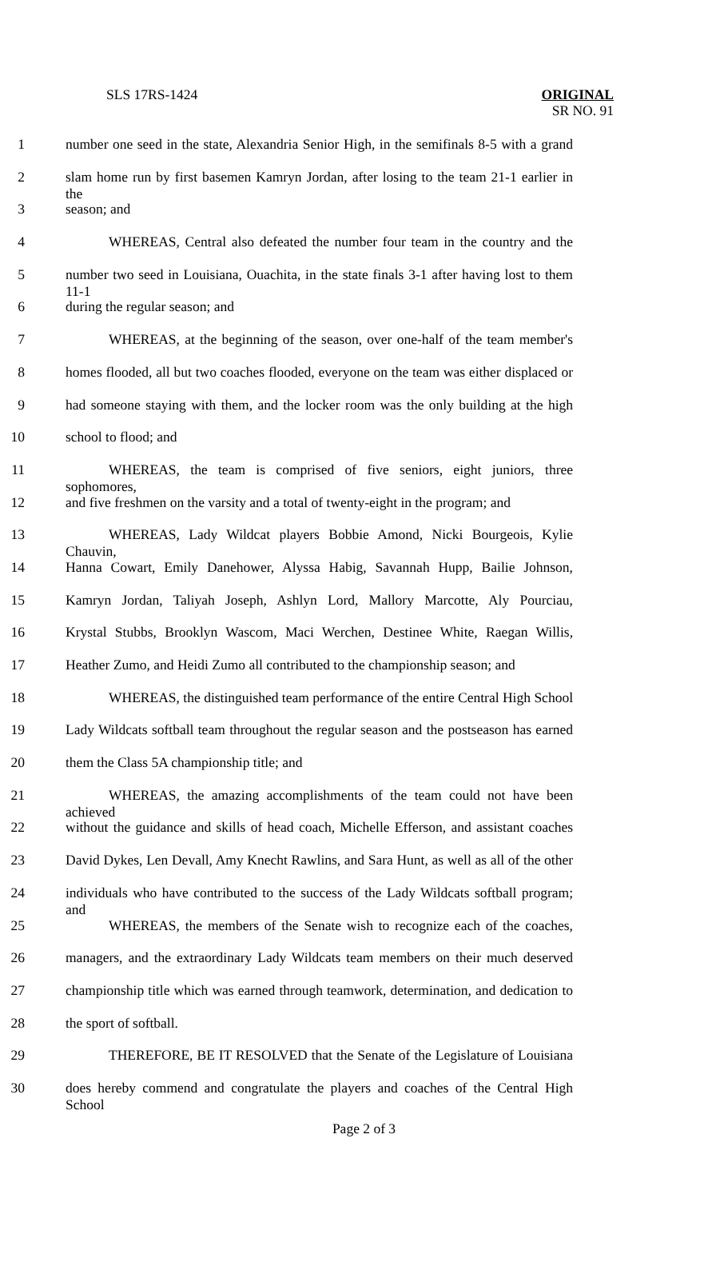SLS 17RS-1424
ORIGINAL
SR NO. 91
1 number one seed in the state, Alexandria Senior High, in the semifinals 8-5 with a grand
2 slam home run by first basemen Kamryn Jordan, after losing to the team 21-1 earlier in the
3 season; and
4 WHEREAS, Central also defeated the number four team in the country and the
5 number two seed in Louisiana, Ouachita, in the state finals 3-1 after having lost to them 11-1
6 during the regular season; and
7 WHEREAS, at the beginning of the season, over one-half of the team member's
8 homes flooded, all but two coaches flooded, everyone on the team was either displaced or
9 had someone staying with them, and the locker room was the only building at the high
10 school to flood; and
11 WHEREAS, the team is comprised of five seniors, eight juniors, three sophomores,
12 and five freshmen on the varsity and a total of twenty-eight in the program; and
13 WHEREAS, Lady Wildcat players Bobbie Amond, Nicki Bourgeois, Kylie Chauvin,
14 Hanna Cowart, Emily Danehower, Alyssa Habig, Savannah Hupp, Bailie Johnson,
15 Kamryn Jordan, Taliyah Joseph, Ashlyn Lord, Mallory Marcotte, Aly Pourciau,
16 Krystal Stubbs, Brooklyn Wascom, Maci Werchen, Destinee White, Raegan Willis,
17 Heather Zumo, and Heidi Zumo all contributed to the championship season; and
18 WHEREAS, the distinguished team performance of the entire Central High School
19 Lady Wildcats softball team throughout the regular season and the postseason has earned
20 them the Class 5A championship title; and
21 WHEREAS, the amazing accomplishments of the team could not have been achieved
22 without the guidance and skills of head coach, Michelle Efferson, and assistant coaches
23 David Dykes, Len Devall, Amy Knecht Rawlins, and Sara Hunt, as well as all of the other
24 individuals who have contributed to the success of the Lady Wildcats softball program; and
25 WHEREAS, the members of the Senate wish to recognize each of the coaches,
26 managers, and the extraordinary Lady Wildcats team members on their much deserved
27 championship title which was earned through teamwork, determination, and dedication to
28 the sport of softball.
29 THEREFORE, BE IT RESOLVED that the Senate of the Legislature of Louisiana
30 does hereby commend and congratulate the players and coaches of the Central High School
Page 2 of 3